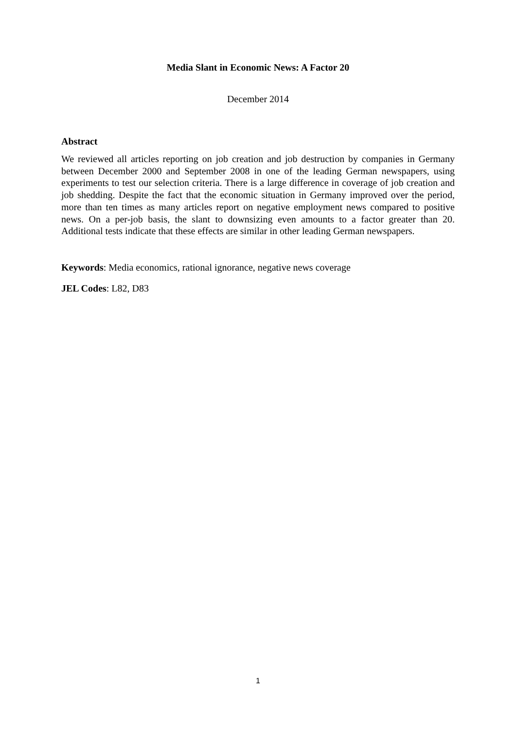Media Slant in Economic News: A Factor 20
December 2014
Abstract
We reviewed all articles reporting on job creation and job destruction by companies in Germany between December 2000 and September 2008 in one of the leading German newspapers, using experiments to test our selection criteria. There is a large difference in coverage of job creation and job shedding. Despite the fact that the economic situation in Germany improved over the period, more than ten times as many articles report on negative employment news compared to positive news. On a per-job basis, the slant to downsizing even amounts to a factor greater than 20. Additional tests indicate that these effects are similar in other leading German newspapers.
Keywords: Media economics, rational ignorance, negative news coverage
JEL Codes: L82, D83
1